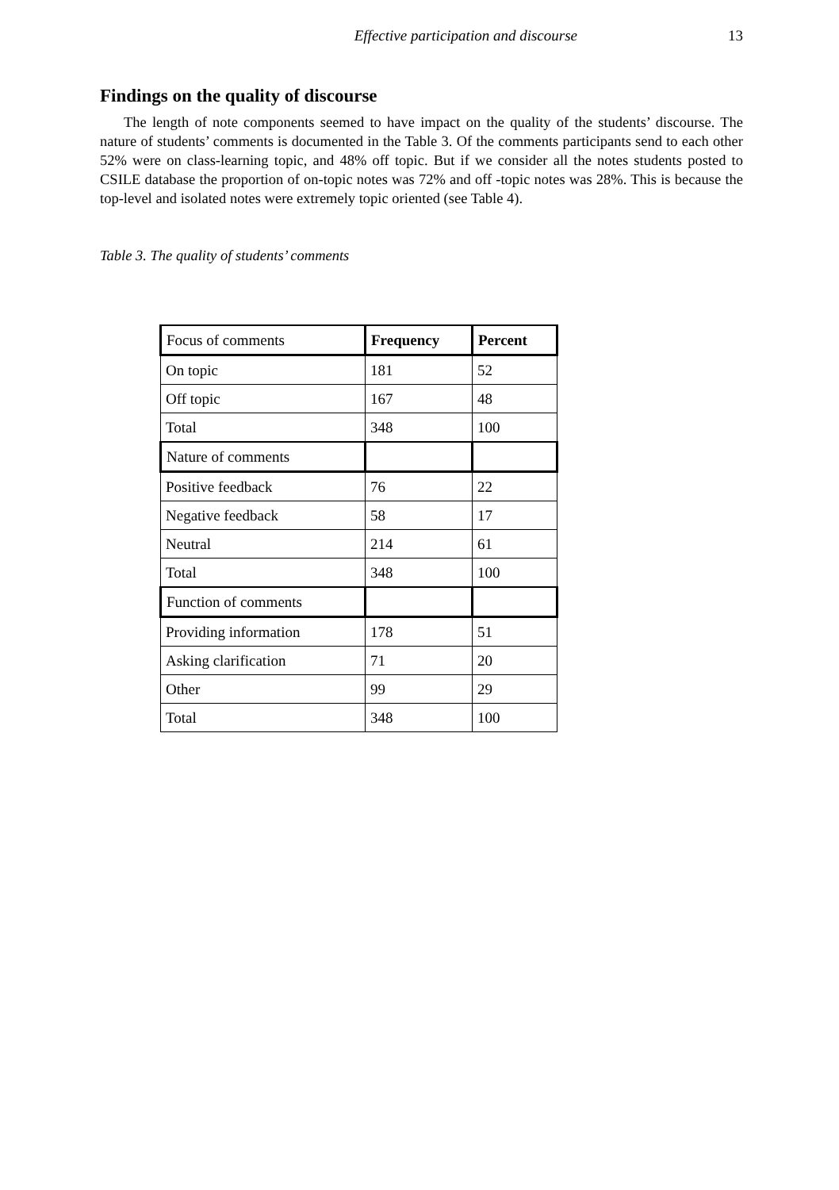Effective participation and discourse 13
Findings on the quality of discourse
The length of note components seemed to have impact on the quality of the students’ discourse. The nature of students’ comments is documented in the Table 3. Of the comments participants send to each other 52% were on class-learning topic, and 48% off topic. But if we consider all the notes students posted to CSILE database the proportion of on-topic notes was 72% and off -topic notes was 28%. This is because the top-level and isolated notes were extremely topic oriented (see Table 4).
Table 3. The quality of students’ comments
| Focus of comments | Frequency | Percent |
| On topic | 181 | 52 |
| Off topic | 167 | 48 |
| Total | 348 | 100 |
| Nature of comments | | |
| Positive feedback | 76 | 22 |
| Negative feedback | 58 | 17 |
| Neutral | 214 | 61 |
| Total | 348 | 100 |
| Function of comments | | |
| Providing information | 178 | 51 |
| Asking clarification | 71 | 20 |
| Other | 99 | 29 |
| Total | 348 | 100 |